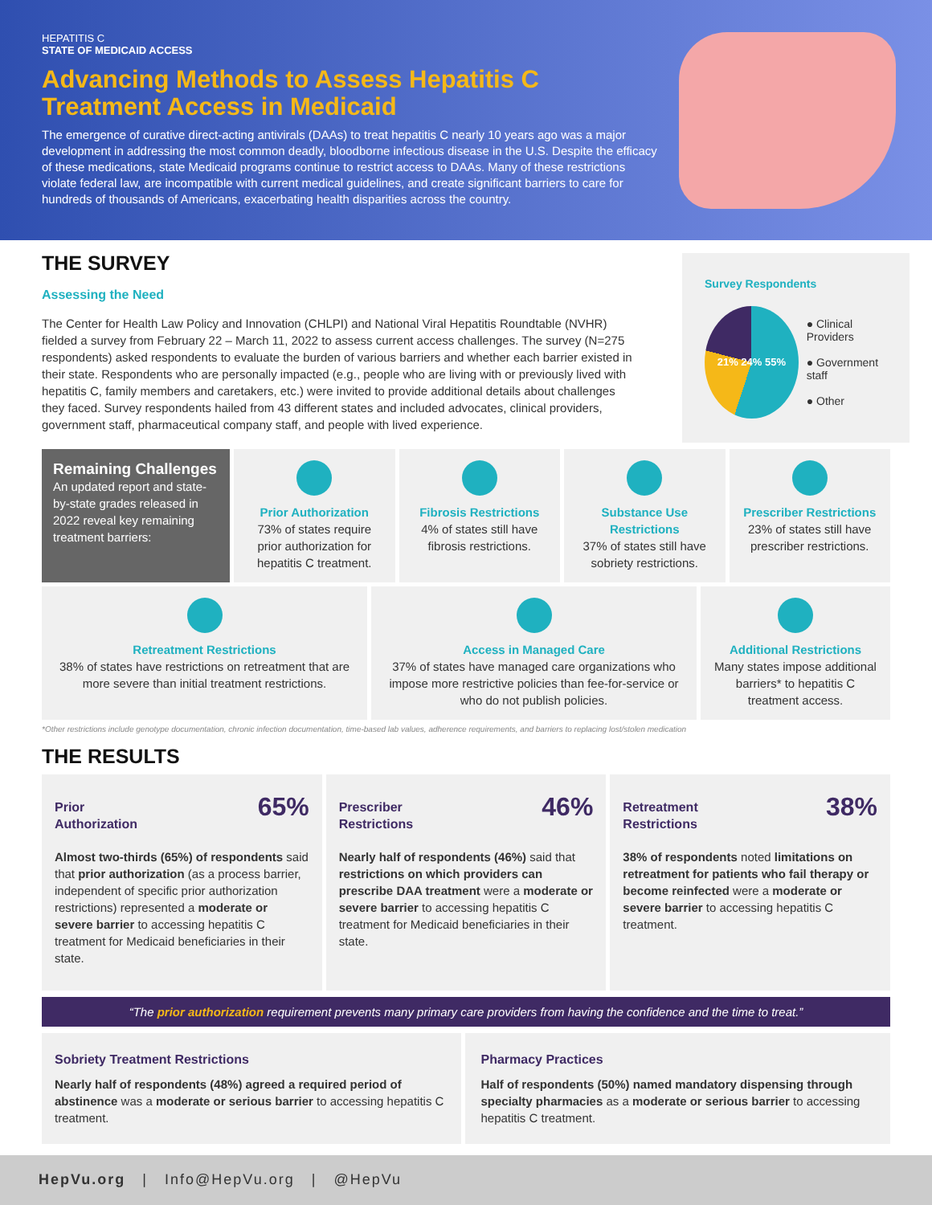HEPATITIS C
STATE OF MEDICAID ACCESS
Advancing Methods to Assess Hepatitis C Treatment Access in Medicaid
The emergence of curative direct-acting antivirals (DAAs) to treat hepatitis C nearly 10 years ago was a major development in addressing the most common deadly, bloodborne infectious disease in the U.S. Despite the efficacy of these medications, state Medicaid programs continue to restrict access to DAAs. Many of these restrictions violate federal law, are incompatible with current medical guidelines, and create significant barriers to care for hundreds of thousands of Americans, exacerbating health disparities across the country.
THE SURVEY
Assessing the Need
The Center for Health Law Policy and Innovation (CHLPI) and National Viral Hepatitis Roundtable (NVHR) fielded a survey from February 22 – March 11, 2022 to assess current access challenges. The survey (N=275 respondents) asked respondents to evaluate the burden of various barriers and whether each barrier existed in their state. Respondents who are personally impacted (e.g., people who are living with or previously lived with hepatitis C, family members and caretakers, etc.) were invited to provide additional details about challenges they faced. Survey respondents hailed from 43 different states and included advocates, clinical providers, government staff, pharmaceutical company staff, and people with lived experience.
Survey Respondents
21% 24% 55%
● Clinical Providers
● Government staff
● Other
Remaining Challenges
An updated report and state-by-state grades released in 2022 reveal key remaining treatment barriers:
Prior Authorization
73% of states require prior authorization for hepatitis C treatment.
Fibrosis Restrictions
4% of states still have fibrosis restrictions.
Substance Use Restrictions
37% of states still have sobriety restrictions.
Prescriber Restrictions
23% of states still have prescriber restrictions.
Retreatment Restrictions
38% of states have restrictions on retreatment that are more severe than initial treatment restrictions.
Access in Managed Care
37% of states have managed care organizations who impose more restrictive policies than fee-for-service or who do not publish policies.
Additional Restrictions
Many states impose additional barriers* to hepatitis C treatment access.
*Other restrictions include genotype documentation, chronic infection documentation, time-based lab values, adherence requirements, and barriers to replacing lost/stolen medication
THE RESULTS
65%
Prior
Authorization
Almost two-thirds (65%) of respondents said that prior authorization (as a process barrier, independent of specific prior authorization restrictions) represented a moderate or severe barrier to accessing hepatitis C treatment for Medicaid beneficiaries in their state.
46%
Prescriber
Restrictions
Nearly half of respondents (46%) said that restrictions on which providers can prescribe DAA treatment were a moderate or severe barrier to accessing hepatitis C treatment for Medicaid beneficiaries in their state.
38%
Retreatment
Restrictions
38% of respondents noted limitations on retreatment for patients who fail therapy or become reinfected were a moderate or severe barrier to accessing hepatitis C treatment.
“The prior authorization requirement prevents many primary care providers from having the confidence and the time to treat.”
Sobriety Treatment Restrictions
Nearly half of respondents (48%) agreed a required period of abstinence was a moderate or serious barrier to accessing hepatitis C treatment.
Pharmacy Practices
Half of respondents (50%) named mandatory dispensing through specialty pharmacies as a moderate or serious barrier to accessing hepatitis C treatment.
HepVu.org | Info@HepVu.org | @HepVu